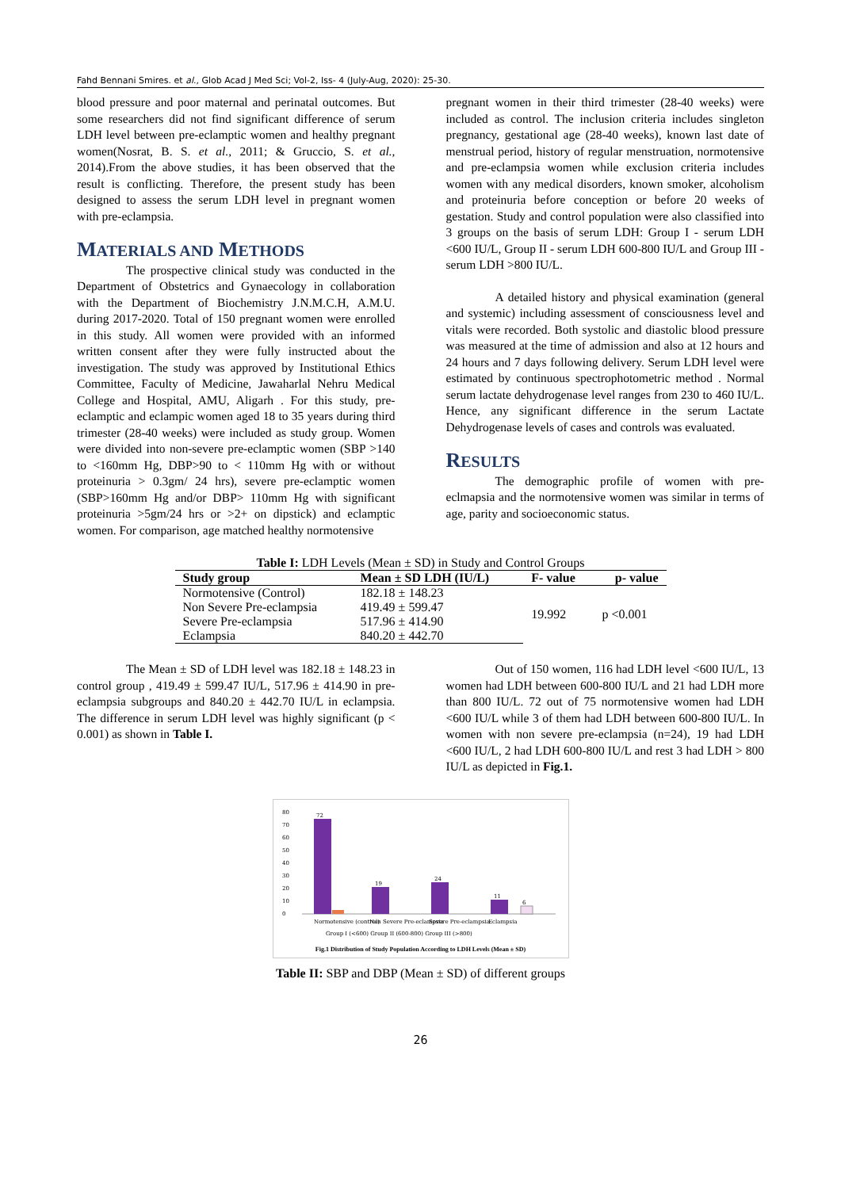Fahd Bennani Smires. et al., Glob Acad J Med Sci; Vol-2, Iss- 4 (July-Aug, 2020): 25-30.
blood pressure and poor maternal and perinatal outcomes. But some researchers did not find significant difference of serum LDH level between pre-eclamptic women and healthy pregnant women(Nosrat, B. S. et al., 2011; & Gruccio, S. et al., 2014).From the above studies, it has been observed that the result is conflicting. Therefore, the present study has been designed to assess the serum LDH level in pregnant women with pre-eclampsia.
MATERIALS AND METHODS
The prospective clinical study was conducted in the Department of Obstetrics and Gynaecology in collaboration with the Department of Biochemistry J.N.M.C.H, A.M.U. during 2017-2020. Total of 150 pregnant women were enrolled in this study. All women were provided with an informed written consent after they were fully instructed about the investigation. The study was approved by Institutional Ethics Committee, Faculty of Medicine, Jawaharlal Nehru Medical College and Hospital, AMU, Aligarh . For this study, pre-eclamptic and eclampic women aged 18 to 35 years during third trimester (28-40 weeks) were included as study group. Women were divided into non-severe pre-eclamptic women (SBP >140 to <160mm Hg, DBP>90 to < 110mm Hg with or without proteinuria > 0.3gm/ 24 hrs), severe pre-eclamptic women (SBP>160mm Hg and/or DBP> 110mm Hg with significant proteinuria >5gm/24 hrs or >2+ on dipstick) and eclamptic women. For comparison, age matched healthy normotensive
pregnant women in their third trimester (28-40 weeks) were included as control. The inclusion criteria includes singleton pregnancy, gestational age (28-40 weeks), known last date of menstrual period, history of regular menstruation, normotensive and pre-eclampsia women while exclusion criteria includes women with any medical disorders, known smoker, alcoholism and proteinuria before conception or before 20 weeks of gestation. Study and control population were also classified into 3 groups on the basis of serum LDH: Group I - serum LDH <600 IU/L, Group II - serum LDH 600-800 IU/L and Group III - serum LDH >800 IU/L.
A detailed history and physical examination (general and systemic) including assessment of consciousness level and vitals were recorded. Both systolic and diastolic blood pressure was measured at the time of admission and also at 12 hours and 24 hours and 7 days following delivery. Serum LDH level were estimated by continuous spectrophotometric method . Normal serum lactate dehydrogenase level ranges from 230 to 460 IU/L. Hence, any significant difference in the serum Lactate Dehydrogenase levels of cases and controls was evaluated.
RESULTS
The demographic profile of women with pre-eclmapsia and the normotensive women was similar in terms of age, parity and socioeconomic status.
Table I: LDH Levels (Mean ± SD) in Study and Control Groups
| Study group | Mean ± SD LDH (IU/L) | F- value | p- value |
| --- | --- | --- | --- |
| Normotensive (Control) | 182.18 ± 148.23 | 19.992 | p <0.001 |
| Non Severe Pre-eclampsia | 419.49 ± 599.47 | | |
| Severe Pre-eclampsia | 517.96 ± 414.90 | | |
| Eclampsia | 840.20 ± 442.70 | | |
The Mean ± SD of LDH level was 182.18 ± 148.23 in control group , 419.49 ± 599.47 IU/L, 517.96 ± 414.90 in pre-eclampsia subgroups and 840.20 ± 442.70 IU/L in eclampsia. The difference in serum LDH level was highly significant (p < 0.001) as shown in Table I.
Out of 150 women, 116 had LDH level <600 IU/L, 13 women had LDH between 600-800 IU/L and 21 had LDH more than 800 IU/L. 72 out of 75 normotensive women had LDH <600 IU/L while 3 of them had LDH between 600-800 IU/L. In women with non severe pre-eclampsia (n=24), 19 had LDH <600 IU/L, 2 had LDH 600-800 IU/L and rest 3 had LDH > 800 IU/L as depicted in Fig.1.
80
70
60
50
40
30
20
10
0
72
19
24
11
6
Normotensive (control)
Non Severe Pre-eclampsia
Severe Pre-eclampsia
Eclampsia
Group I (<600) Group II (600-800) Group III (>800)
Fig.1 Distribution of Study Population According to LDH Levels (Mean ± SD)
Table II: SBP and DBP (Mean ± SD) of different groups
26